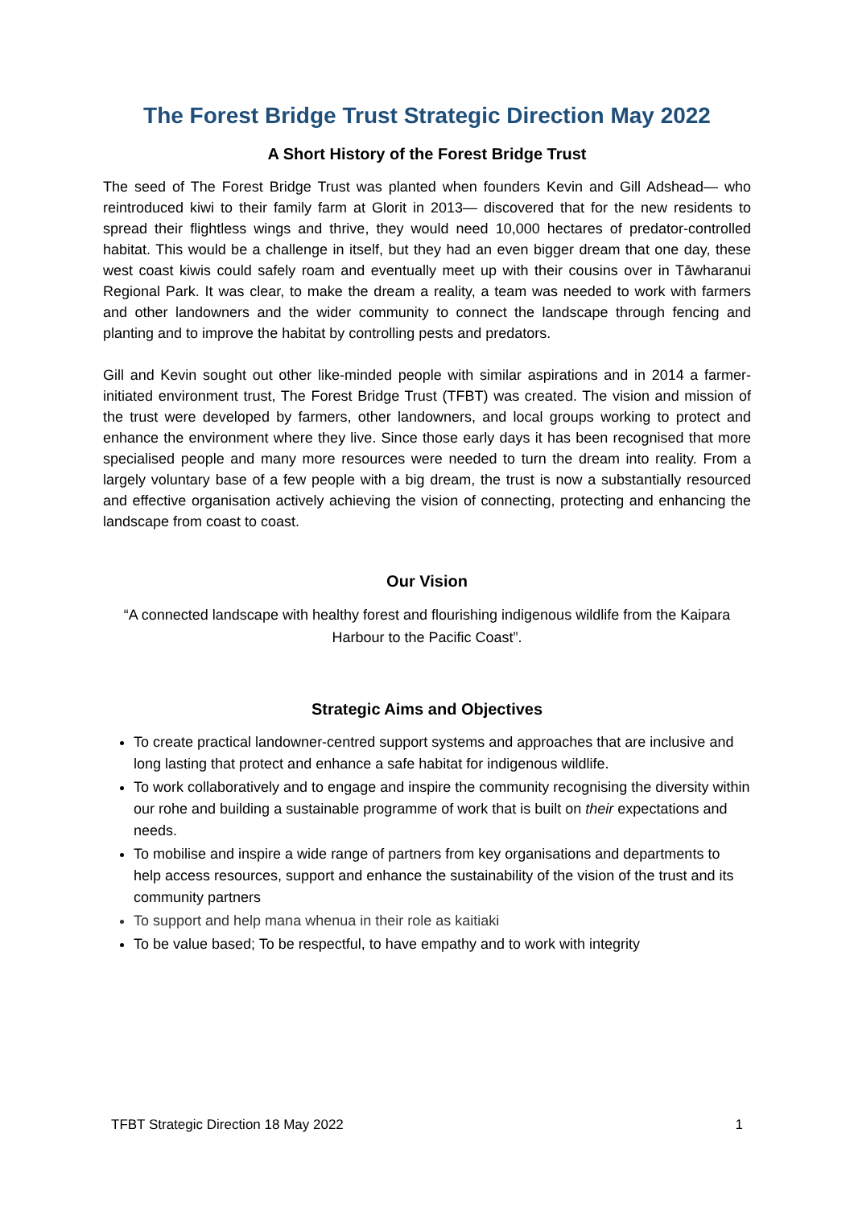The Forest Bridge Trust Strategic Direction May 2022
A Short History of the Forest Bridge Trust
The seed of The Forest Bridge Trust was planted when founders Kevin and Gill Adshead— who reintroduced kiwi to their family farm at Glorit in 2013— discovered that for the new residents to spread their flightless wings and thrive, they would need 10,000 hectares of predator-controlled habitat. This would be a challenge in itself, but they had an even bigger dream that one day, these west coast kiwis could safely roam and eventually meet up with their cousins over in Tāwharanui Regional Park. It was clear, to make the dream a reality, a team was needed to work with farmers and other landowners and the wider community to connect the landscape through fencing and planting and to improve the habitat by controlling pests and predators.
Gill and Kevin sought out other like-minded people with similar aspirations and in 2014 a farmer-initiated environment trust, The Forest Bridge Trust (TFBT) was created. The vision and mission of the trust were developed by farmers, other landowners, and local groups working to protect and enhance the environment where they live. Since those early days it has been recognised that more specialised people and many more resources were needed to turn the dream into reality. From a largely voluntary base of a few people with a big dream, the trust is now a substantially resourced and effective organisation actively achieving the vision of connecting, protecting and enhancing the landscape from coast to coast.
Our Vision
“A connected landscape with healthy forest and flourishing indigenous wildlife from the Kaipara Harbour to the Pacific Coast”.
Strategic Aims and Objectives
To create practical landowner-centred support systems and approaches that are inclusive and long lasting that protect and enhance a safe habitat for indigenous wildlife.
To work collaboratively and to engage and inspire the community recognising the diversity within our rohe and building a sustainable programme of work that is built on their expectations and needs.
To mobilise and inspire a wide range of partners from key organisations and departments to help access resources, support and enhance the sustainability of the vision of the trust and its community partners
To support and help mana whenua in their role as kaitiaki
To be value based; To be respectful, to have empathy and to work with integrity
TFBT Strategic Direction 18 May 2022 1